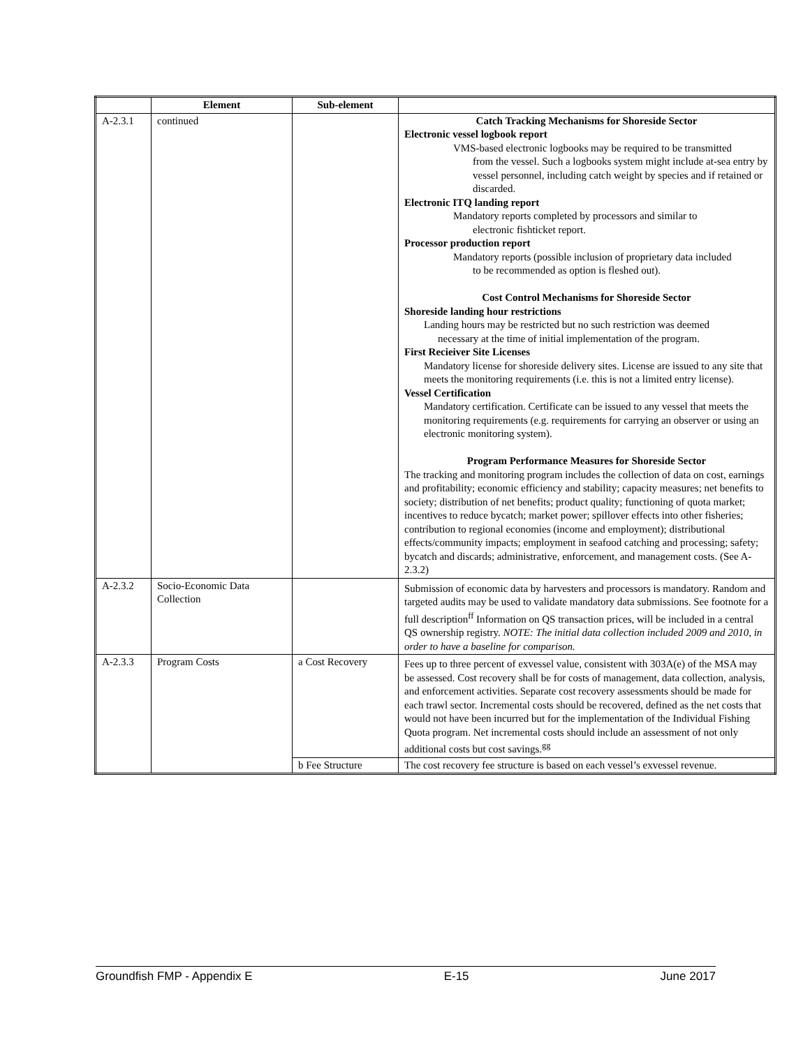| | Element | Sub-element | |
| --- | --- | --- | --- |
| A-2.3.1 | continued | | Catch Tracking Mechanisms for Shoreside Sector Electronic vessel logbook report VMS-based electronic logbooks may be required to be transmitted from the vessel. Such a logbooks system might include at-sea entry by vessel personnel, including catch weight by species and if retained or discarded. Electronic ITQ landing report Mandatory reports completed by processors and similar to electronic fishticket report. Processor production report Mandatory reports (possible inclusion of proprietary data included to be recommended as option is fleshed out). Cost Control Mechanisms for Shoreside Sector Shoreside landing hour restrictions Landing hours may be restricted but no such restriction was deemed necessary at the time of initial implementation of the program. First Recieiver Site Licenses Mandatory license for shoreside delivery sites. License are issued to any site that meets the monitoring requirements (i.e. this is not a limited entry license). Vessel Certification Mandatory certification. Certificate can be issued to any vessel that meets the monitoring requirements (e.g. requirements for carrying an observer or using an electronic monitoring system). Program Performance Measures for Shoreside Sector The tracking and monitoring program includes the collection of data on cost, earnings and profitability; economic efficiency and stability; capacity measures; net benefits to society; distribution of net benefits; product quality; functioning of quota market; incentives to reduce bycatch; market power; spillover effects into other fisheries; contribution to regional economies (income and employment); distributional effects/community impacts; employment in seafood catching and processing; safety; bycatch and discards; administrative, enforcement, and management costs. (See A-2.3.2) |
| A-2.3.2 | Socio-Economic Data Collection | | Submission of economic data by harvesters and processors is mandatory. Random and targeted audits may be used to validate mandatory data submissions. See footnote for a full description<sup>ff</sup> Information on QS transaction prices, will be included in a central QS ownership registry. NOTE: The initial data collection included 2009 and 2010, in order to have a baseline for comparison. |
| A-2.3.3 | Program Costs | a Cost Recovery | Fees up to three percent of exvessel value, consistent with 303A(e) of the MSA may be assessed. Cost recovery shall be for costs of management, data collection, analysis, and enforcement activities. Separate cost recovery assessments should be made for each trawl sector. Incremental costs should be recovered, defined as the net costs that would not have been incurred but for the implementation of the Individual Fishing Quota program. Net incremental costs should include an assessment of not only additional costs but cost savings.<sup>gg</sup> |
| | | b Fee Structure | The cost recovery fee structure is based on each vessel’s exvessel revenue. |
Groundfish FMP - Appendix E E-15 June 2017